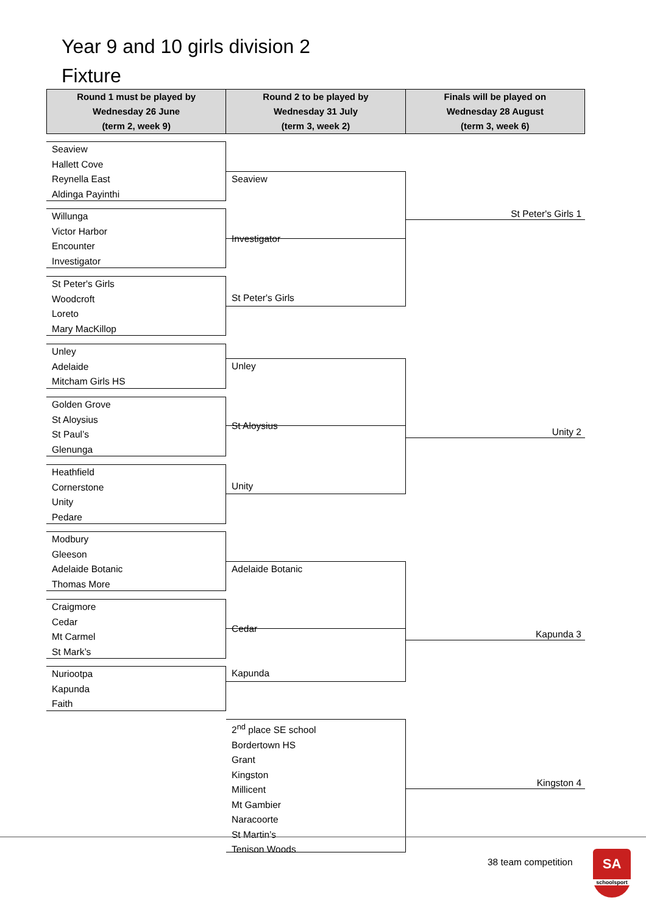Year 9 and 10 girls division 2
Fixture
| Round 1 must be played by Wednesday 26 June (term 2, week 9) | Round 2 to be played by Wednesday 31 July (term 3, week 2) | Finals will be played on Wednesday 28 August (term 3, week 6) |
| --- | --- | --- |
Seaview
Hallett Cove
Reynella East
Aldinga Payinthi
Seaview
Investigator
Willunga
Victor Harbor
Encounter
Investigator
St Peter's Girls 1
St Peter's Girls
Woodcroft
Loreto
Mary MacKillop
St Peter's Girls
Unley
Adelaide
Mitcham Girls HS
Unley
St Aloysius
Golden Grove
St Aloysius
St Paul’s
Glenunga
Unity 2
Heathfield
Cornerstone
Unity
Pedare
Unity
Modbury
Gleeson
Adelaide Botanic
Thomas More
Adelaide Botanic
Cedar
Craigmore
Cedar
Mt Carmel
St Mark’s
Kapunda 3
Nuriootpa
Kapunda
Faith
Kapunda
2<sup>nd</sup> place SE school
Bordertown HS
Grant
Kingston
Millicent
Mt Gambier
Naracoorte
St Martin’s
Tenison Woods
Kingston 4
38 team competition
SA
schoolsport